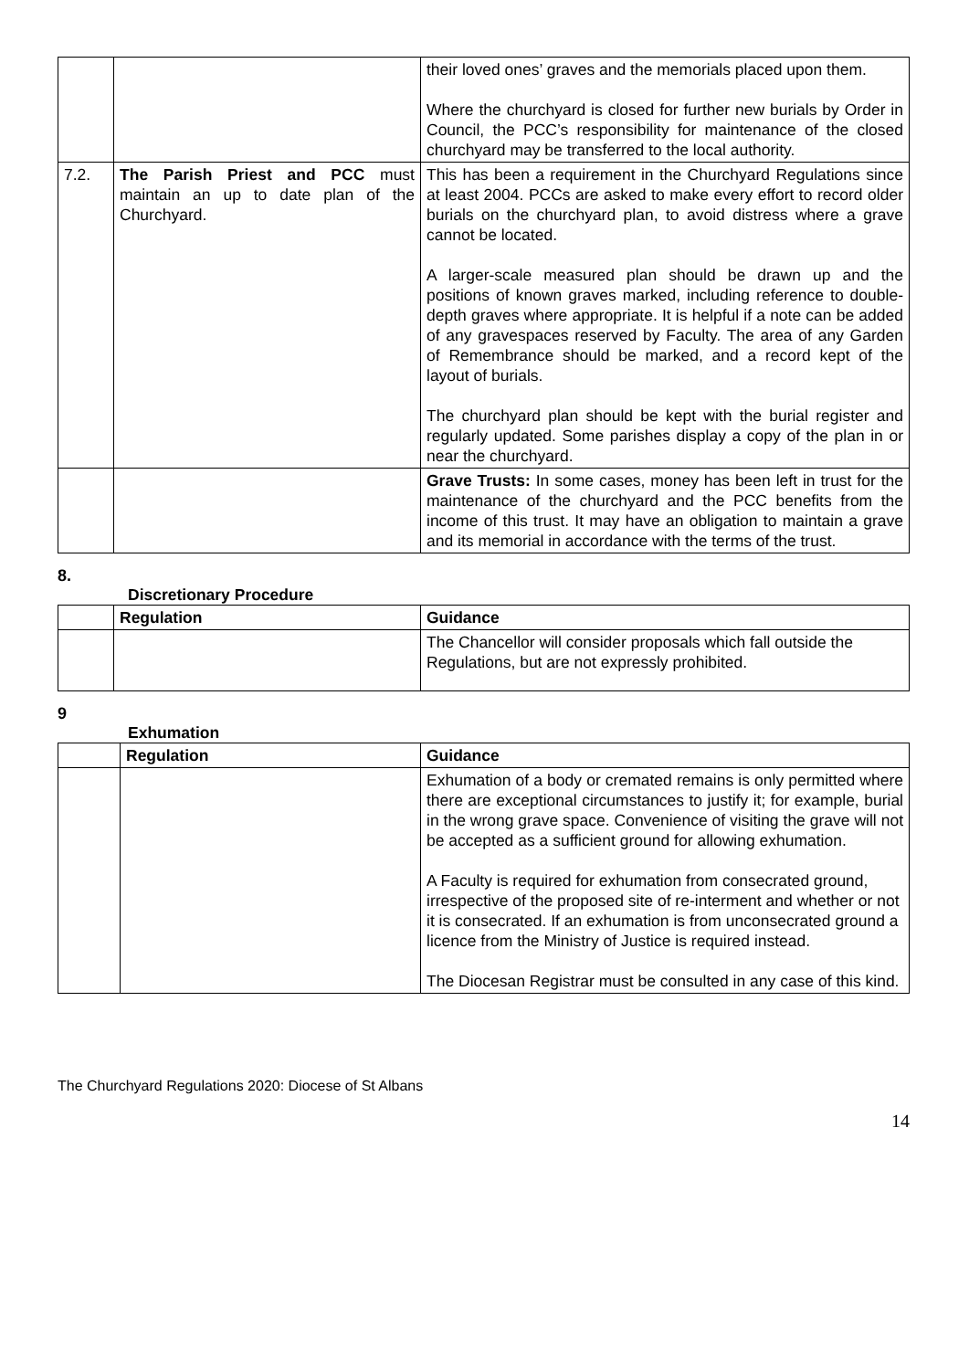| | | their loved ones’ graves and the memorials placed upon them. Where the churchyard is closed for further new burials by Order in Council, the PCC’s responsibility for maintenance of the closed churchyard may be transferred to the local authority. |
| 7.2. | The Parish Priest and PCC must maintain an up to date plan of the Churchyard. | This has been a requirement in the Churchyard Regulations since at least 2004. PCCs are asked to make every effort to record older burials on the churchyard plan, to avoid distress where a grave cannot be located. A larger-scale measured plan should be drawn up and the positions of known graves marked, including reference to double-depth graves where appropriate. It is helpful if a note can be added of any gravespaces reserved by Faculty. The area of any Garden of Remembrance should be marked, and a record kept of the layout of burials. The churchyard plan should be kept with the burial register and regularly updated. Some parishes display a copy of the plan in or near the churchyard. |
| | | Grave Trusts: In some cases, money has been left in trust for the maintenance of the churchyard and the PCC benefits from the income of this trust. It may have an obligation to maintain a grave and its memorial in accordance with the terms of the trust. |
8.
Discretionary Procedure
| | Regulation | Guidance |
| --- | --- | --- |
| | | The Chancellor will consider proposals which fall outside the Regulations, but are not expressly prohibited. |
9
Exhumation
| | Regulation | Guidance |
| --- | --- | --- |
| | | Exhumation of a body or cremated remains is only permitted where there are exceptional circumstances to justify it; for example, burial in the wrong grave space. Convenience of visiting the grave will not be accepted as a sufficient ground for allowing exhumation. A Faculty is required for exhumation from consecrated ground, irrespective of the proposed site of re-interment and whether or not it is consecrated. If an exhumation is from unconsecrated ground a licence from the Ministry of Justice is required instead. The Diocesan Registrar must be consulted in any case of this kind. |
The Churchyard Regulations 2020: Diocese of St Albans
14